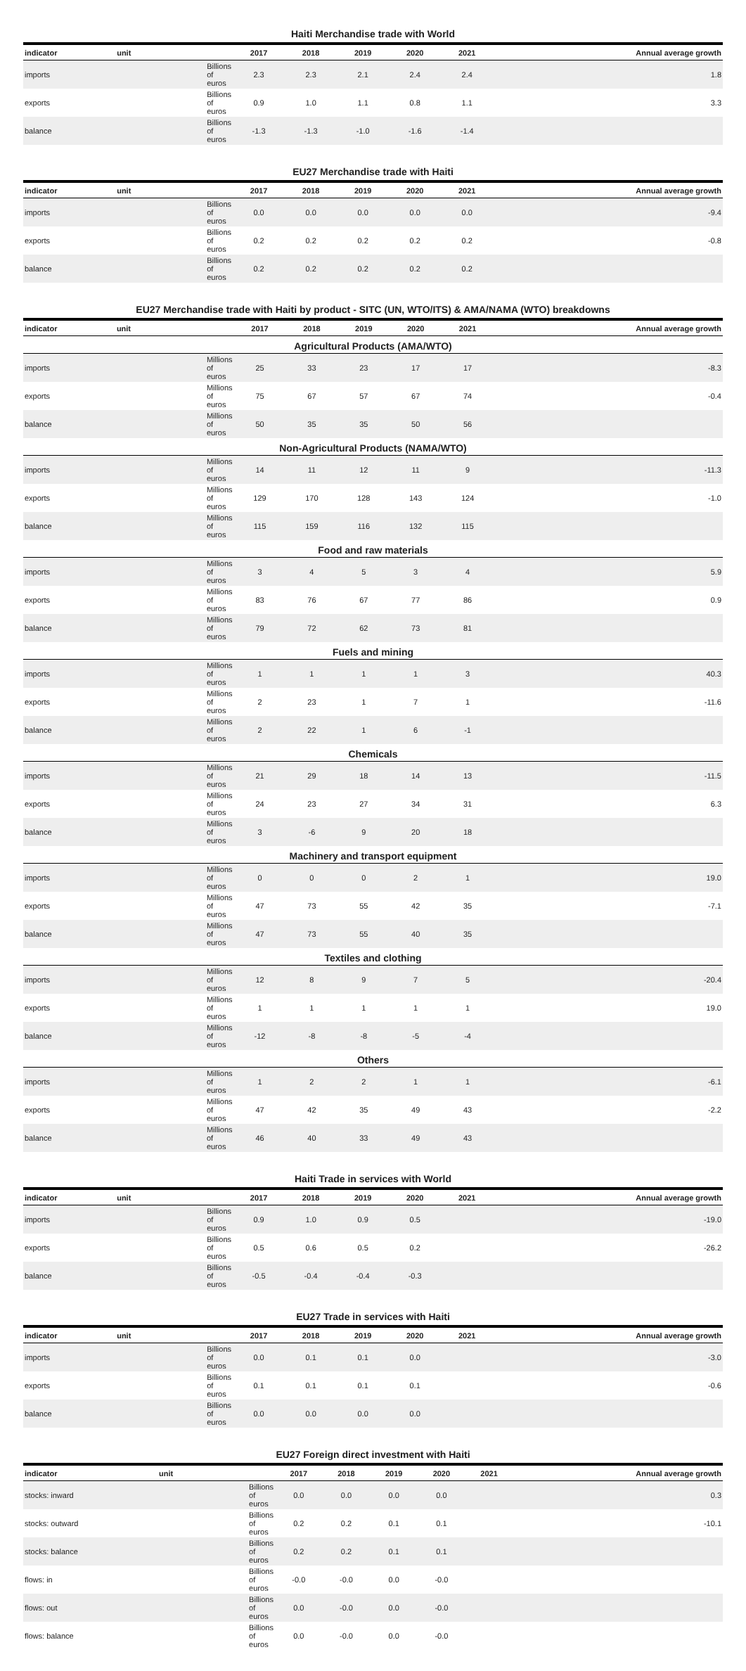Haiti Merchandise trade with World
| indicator | unit | 2017 | 2018 | 2019 | 2020 | 2021 | Annual average growth |
| --- | --- | --- | --- | --- | --- | --- | --- |
| imports | Billions of euros | 2.3 | 2.3 | 2.1 | 2.4 | 2.4 | 1.8 |
| exports | Billions of euros | 0.9 | 1.0 | 1.1 | 0.8 | 1.1 | 3.3 |
| balance | Billions of euros | -1.3 | -1.3 | -1.0 | -1.6 | -1.4 | |
EU27 Merchandise trade with Haiti
| indicator | unit | 2017 | 2018 | 2019 | 2020 | 2021 | Annual average growth |
| --- | --- | --- | --- | --- | --- | --- | --- |
| imports | Billions of euros | 0.0 | 0.0 | 0.0 | 0.0 | 0.0 | -9.4 |
| exports | Billions of euros | 0.2 | 0.2 | 0.2 | 0.2 | 0.2 | -0.8 |
| balance | Billions of euros | 0.2 | 0.2 | 0.2 | 0.2 | 0.2 | |
EU27 Merchandise trade with Haiti by product - SITC (UN, WTO/ITS) & AMA/NAMA (WTO) breakdowns
| indicator | unit | 2017 | 2018 | 2019 | 2020 | 2021 | Annual average growth |
| --- | --- | --- | --- | --- | --- | --- | --- |
| Agricultural Products (AMA/WTO) | | | | | | | |
| imports | Millions of euros | 25 | 33 | 23 | 17 | 17 | -8.3 |
| exports | Millions of euros | 75 | 67 | 57 | 67 | 74 | -0.4 |
| balance | Millions of euros | 50 | 35 | 35 | 50 | 56 | |
| Non-Agricultural Products (NAMA/WTO) | | | | | | | |
| imports | Millions of euros | 14 | 11 | 12 | 11 | 9 | -11.3 |
| exports | Millions of euros | 129 | 170 | 128 | 143 | 124 | -1.0 |
| balance | Millions of euros | 115 | 159 | 116 | 132 | 115 | |
| Food and raw materials | | | | | | | |
| imports | Millions of euros | 3 | 4 | 5 | 3 | 4 | 5.9 |
| exports | Millions of euros | 83 | 76 | 67 | 77 | 86 | 0.9 |
| balance | Millions of euros | 79 | 72 | 62 | 73 | 81 | |
| Fuels and mining | | | | | | | |
| imports | Millions of euros | 1 | 1 | 1 | 1 | 3 | 40.3 |
| exports | Millions of euros | 2 | 23 | 1 | 7 | 1 | -11.6 |
| balance | Millions of euros | 2 | 22 | 1 | 6 | -1 | |
| Chemicals | | | | | | | |
| imports | Millions of euros | 21 | 29 | 18 | 14 | 13 | -11.5 |
| exports | Millions of euros | 24 | 23 | 27 | 34 | 31 | 6.3 |
| balance | Millions of euros | 3 | -6 | 9 | 20 | 18 | |
| Machinery and transport equipment | | | | | | | |
| imports | Millions of euros | 0 | 0 | 0 | 2 | 1 | 19.0 |
| exports | Millions of euros | 47 | 73 | 55 | 42 | 35 | -7.1 |
| balance | Millions of euros | 47 | 73 | 55 | 40 | 35 | |
| Textiles and clothing | | | | | | | |
| imports | Millions of euros | 12 | 8 | 9 | 7 | 5 | -20.4 |
| exports | Millions of euros | 1 | 1 | 1 | 1 | 1 | 19.0 |
| balance | Millions of euros | -12 | -8 | -8 | -5 | -4 | |
| Others | | | | | | | |
| imports | Millions of euros | 1 | 2 | 2 | 1 | 1 | -6.1 |
| exports | Millions of euros | 47 | 42 | 35 | 49 | 43 | -2.2 |
| balance | Millions of euros | 46 | 40 | 33 | 49 | 43 | |
Haiti Trade in services with World
| indicator | unit | 2017 | 2018 | 2019 | 2020 | 2021 | Annual average growth |
| --- | --- | --- | --- | --- | --- | --- | --- |
| imports | Billions of euros | 0.9 | 1.0 | 0.9 | 0.5 | | -19.0 |
| exports | Billions of euros | 0.5 | 0.6 | 0.5 | 0.2 | | -26.2 |
| balance | Billions of euros | -0.5 | -0.4 | -0.4 | -0.3 | | |
EU27 Trade in services with Haiti
| indicator | unit | 2017 | 2018 | 2019 | 2020 | 2021 | Annual average growth |
| --- | --- | --- | --- | --- | --- | --- | --- |
| imports | Billions of euros | 0.0 | 0.1 | 0.1 | 0.0 | | -3.0 |
| exports | Billions of euros | 0.1 | 0.1 | 0.1 | 0.1 | | -0.6 |
| balance | Billions of euros | 0.0 | 0.0 | 0.0 | 0.0 | | |
EU27 Foreign direct investment with Haiti
| indicator | unit | 2017 | 2018 | 2019 | 2020 | 2021 | Annual average growth |
| --- | --- | --- | --- | --- | --- | --- | --- |
| stocks: inward | Billions of euros | 0.0 | 0.0 | 0.0 | 0.0 | | 0.3 |
| stocks: outward | Billions of euros | 0.2 | 0.2 | 0.1 | 0.1 | | -10.1 |
| stocks: balance | Billions of euros | 0.2 | 0.2 | 0.1 | 0.1 | | |
| flows: in | Billions of euros | -0.0 | -0.0 | 0.0 | -0.0 | | |
| flows: out | Billions of euros | 0.0 | -0.0 | 0.0 | -0.0 | | |
| flows: balance | Billions of euros | 0.0 | -0.0 | 0.0 | -0.0 | | |